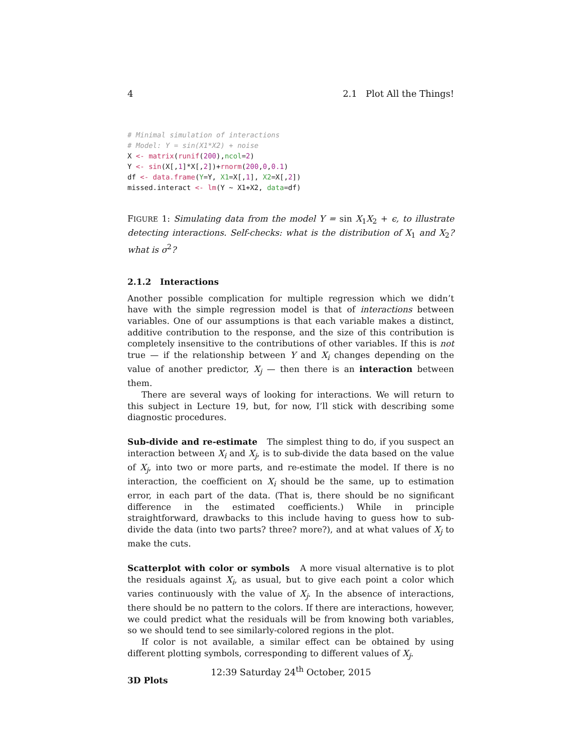4 2.1 Plot All the Things!
# Minimal simulation of interactions
# Model: Y = sin(X1*X2) + noise
X <- matrix(runif(200),ncol=2)
Y <- sin(X[,1]*X[,2])+rnorm(200,0,0.1)
df <- data.frame(Y=Y, X1=X[,1], X2=X[,2])
missed.interact <- lm(Y ~ X1+X2, data=df)
FIGURE 1: Simulating data from the model Y = sin X<sub>1</sub>X<sub>2</sub> + ϵ, to illustrate detecting interactions. Self-checks: what is the distribution of X<sub>1</sub> and X<sub>2</sub>? what is σ<sup>2</sup>?
2.1.2 Interactions
Another possible complication for multiple regression which we didn’t have with the simple regression model is that of interactions between variables. One of our assumptions is that each variable makes a distinct, additive contribution to the response, and the size of this contribution is completely insensitive to the contributions of other variables. If this is not true — if the relationship between Y and X<sub>i</sub> changes depending on the value of another predictor, X<sub>j</sub> — then there is an interaction between them.
There are several ways of looking for interactions. We will return to this subject in Lecture 19, but, for now, I’ll stick with describing some diagnostic procedures.
Sub-divide and re-estimate The simplest thing to do, if you suspect an interaction between X<sub>i</sub> and X<sub>j</sub>, is to sub-divide the data based on the value of X<sub>j</sub>, into two or more parts, and re-estimate the model. If there is no interaction, the coefficient on X<sub>i</sub> should be the same, up to estimation error, in each part of the data. (That is, there should be no significant difference in the estimated coefficients.) While in principle straightforward, drawbacks to this include having to guess how to sub-divide the data (into two parts? three? more?), and at what values of X<sub>j</sub> to make the cuts.
Scatterplot with color or symbols A more visual alternative is to plot the residuals against X<sub>i</sub>, as usual, but to give each point a color which varies continuously with the value of X<sub>j</sub>. In the absence of interactions, there should be no pattern to the colors. If there are interactions, however, we could predict what the residuals will be from knowing both variables, so we should tend to see similarly-colored regions in the plot.
If color is not available, a similar effect can be obtained by using different plotting symbols, corresponding to different values of X<sub>j</sub>.
3D Plots
12:39 Saturday 24<sup>th</sup> October, 2015